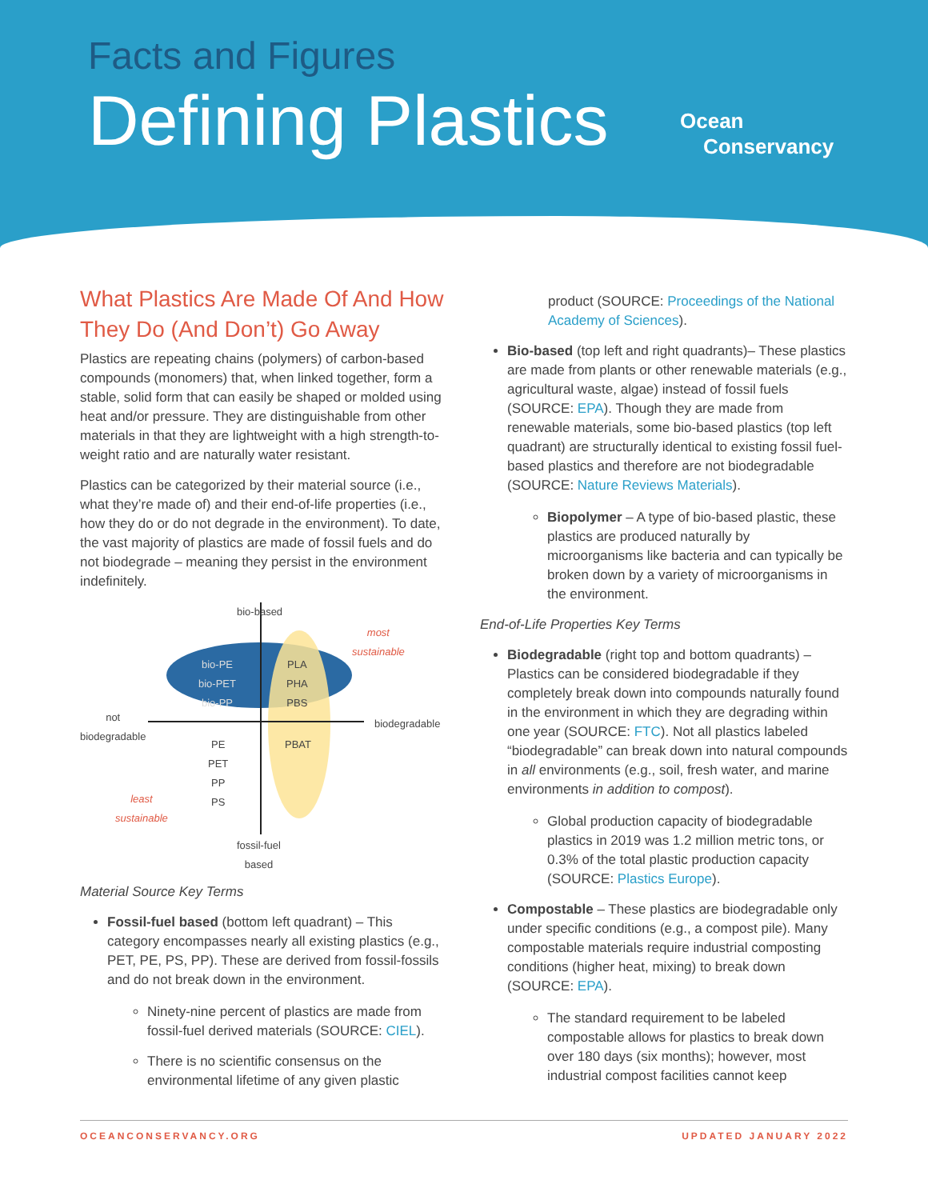Facts and Figures
Defining Plastics
Ocean
Conservancy
What Plastics Are Made Of And How They Do (And Don’t) Go Away
Plastics are repeating chains (polymers) of carbon-based compounds (monomers) that, when linked together, form a stable, solid form that can easily be shaped or molded using heat and/or pressure. They are distinguishable from other materials in that they are lightweight with a high strength-to-weight ratio and are naturally water resistant.
Plastics can be categorized by their material source (i.e., what they’re made of) and their end-of-life properties (i.e., how they do or do not degrade in the environment). To date, the vast majority of plastics are made of fossil fuels and do not biodegrade – meaning they persist in the environment indefinitely.
bio-based
most
sustainable
bio-PE
bio-PET
bio-PP
PLA
PHA
PBS
not
biodegradable
biodegradable
PE
PET
PP
PS
PBAT
least
sustainable
fossil-fuel
based
Material Source Key Terms
Fossil-fuel based (bottom left quadrant) – This category encompasses nearly all existing plastics (e.g., PET, PE, PS, PP). These are derived from fossil-fossils and do not break down in the environment.
Ninety-nine percent of plastics are made from fossil-fuel derived materials (SOURCE: CIEL).
There is no scientific consensus on the environmental lifetime of any given plastic
product (SOURCE: Proceedings of the National Academy of Sciences).
Bio-based (top left and right quadrants)– These plastics are made from plants or other renewable materials (e.g., agricultural waste, algae) instead of fossil fuels (SOURCE: EPA). Though they are made from renewable materials, some bio-based plastics (top left quadrant) are structurally identical to existing fossil fuel-based plastics and therefore are not biodegradable (SOURCE: Nature Reviews Materials).
Biopolymer – A type of bio-based plastic, these plastics are produced naturally by microorganisms like bacteria and can typically be broken down by a variety of microorganisms in the environment.
End-of-Life Properties Key Terms
Biodegradable (right top and bottom quadrants) – Plastics can be considered biodegradable if they completely break down into compounds naturally found in the environment in which they are degrading within one year (SOURCE: FTC). Not all plastics labeled “biodegradable” can break down into natural compounds in all environments (e.g., soil, fresh water, and marine environments in addition to compost).
Global production capacity of biodegradable plastics in 2019 was 1.2 million metric tons, or 0.3% of the total plastic production capacity (SOURCE: Plastics Europe).
Compostable – These plastics are biodegradable only under specific conditions (e.g., a compost pile). Many compostable materials require industrial composting conditions (higher heat, mixing) to break down (SOURCE: EPA).
The standard requirement to be labeled compostable allows for plastics to break down over 180 days (six months); however, most industrial compost facilities cannot keep
OCEANCONSERVANCY.ORG UPDATED JANUARY 2022